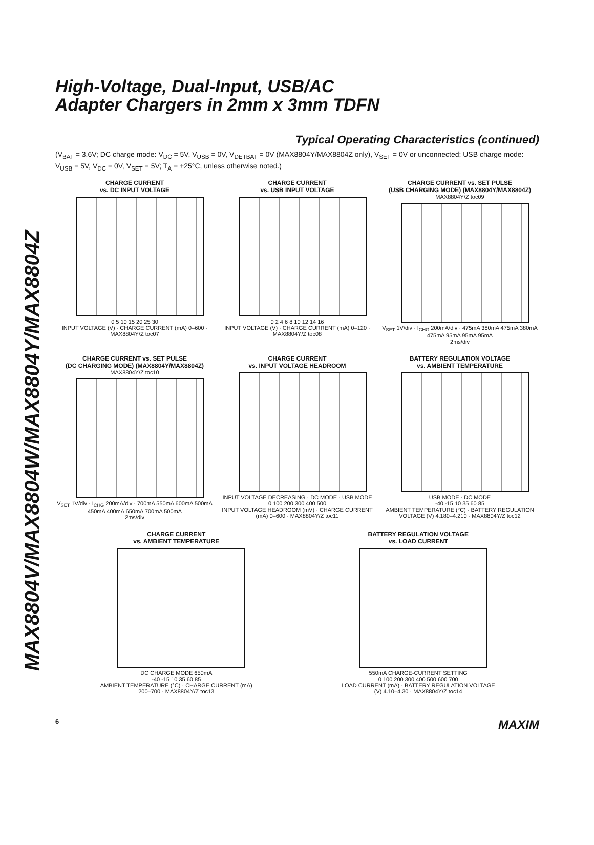MAX8804V/MAX8804W/MAX8804Y/MAX8804Z
High-Voltage, Dual-Input, USB/AC
Adapter Chargers in 2mm x 3mm TDFN
Typical Operating Characteristics (continued)
(V<sub>BAT</sub> = 3.6V; DC charge mode: V<sub>DC</sub> = 5V, V<sub>USB</sub> = 0V, V<sub>DETBAT</sub> = 0V (MAX8804Y/MAX8804Z only), V<sub>SET</sub> = 0V or unconnected; USB charge mode: V<sub>USB</sub> = 5V, V<sub>DC</sub> = 0V, V<sub>SET</sub> = 5V; T<sub>A</sub> = +25°C, unless otherwise noted.)
CHARGE CURRENT
vs. DC INPUT VOLTAGE
0 5 10 15 20 25 30
INPUT VOLTAGE (V) · CHARGE CURRENT (mA) 0–600 · MAX8804Y/Z toc07
CHARGE CURRENT
vs. USB INPUT VOLTAGE
0 2 4 6 8 10 12 14 16
INPUT VOLTAGE (V) · CHARGE CURRENT (mA) 0–120 · MAX8804Y/Z toc08
CHARGE CURRENT vs. SET PULSE
(USB CHARGING MODE) (MAX8804Y/MAX8804Z)
MAX8804Y/Z toc09
V<sub>SET</sub> 1V/div · I<sub>CHG</sub> 200mA/div · 475mA 380mA 475mA 380mA 475mA 95mA 95mA 95mA
2ms/div
CHARGE CURRENT vs. SET PULSE
(DC CHARGING MODE) (MAX8804Y/MAX8804Z)
MAX8804Y/Z toc10
V<sub>SET</sub> 1V/div · I<sub>CHG</sub> 200mA/div · 700mA 550mA 600mA 500mA 450mA 400mA 650mA 700mA 500mA
2ms/div
CHARGE CURRENT
vs. INPUT VOLTAGE HEADROOM
INPUT VOLTAGE DECREASING · DC MODE · USB MODE
0 100 200 300 400 500
INPUT VOLTAGE HEADROOM (mV) · CHARGE CURRENT (mA) 0–600 · MAX8804Y/Z toc11
BATTERY REGULATION VOLTAGE
vs. AMBIENT TEMPERATURE
USB MODE · DC MODE
-40 -15 10 35 60 85
AMBIENT TEMPERATURE (°C) · BATTERY REGULATION VOLTAGE (V) 4.180–4.210 · MAX8804Y/Z toc12
CHARGE CURRENT
vs. AMBIENT TEMPERATURE
DC CHARGE MODE 650mA
-40 -15 10 35 60 85
AMBIENT TEMPERATURE (°C) · CHARGE CURRENT (mA) 200–700 · MAX8804Y/Z toc13
BATTERY REGULATION VOLTAGE
vs. LOAD CURRENT
550mA CHARGE-CURRENT SETTING
0 100 200 300 400 500 600 700
LOAD CURRENT (mA) · BATTERY REGULATION VOLTAGE (V) 4.10–4.30 · MAX8804Y/Z toc14
6 MAXIM